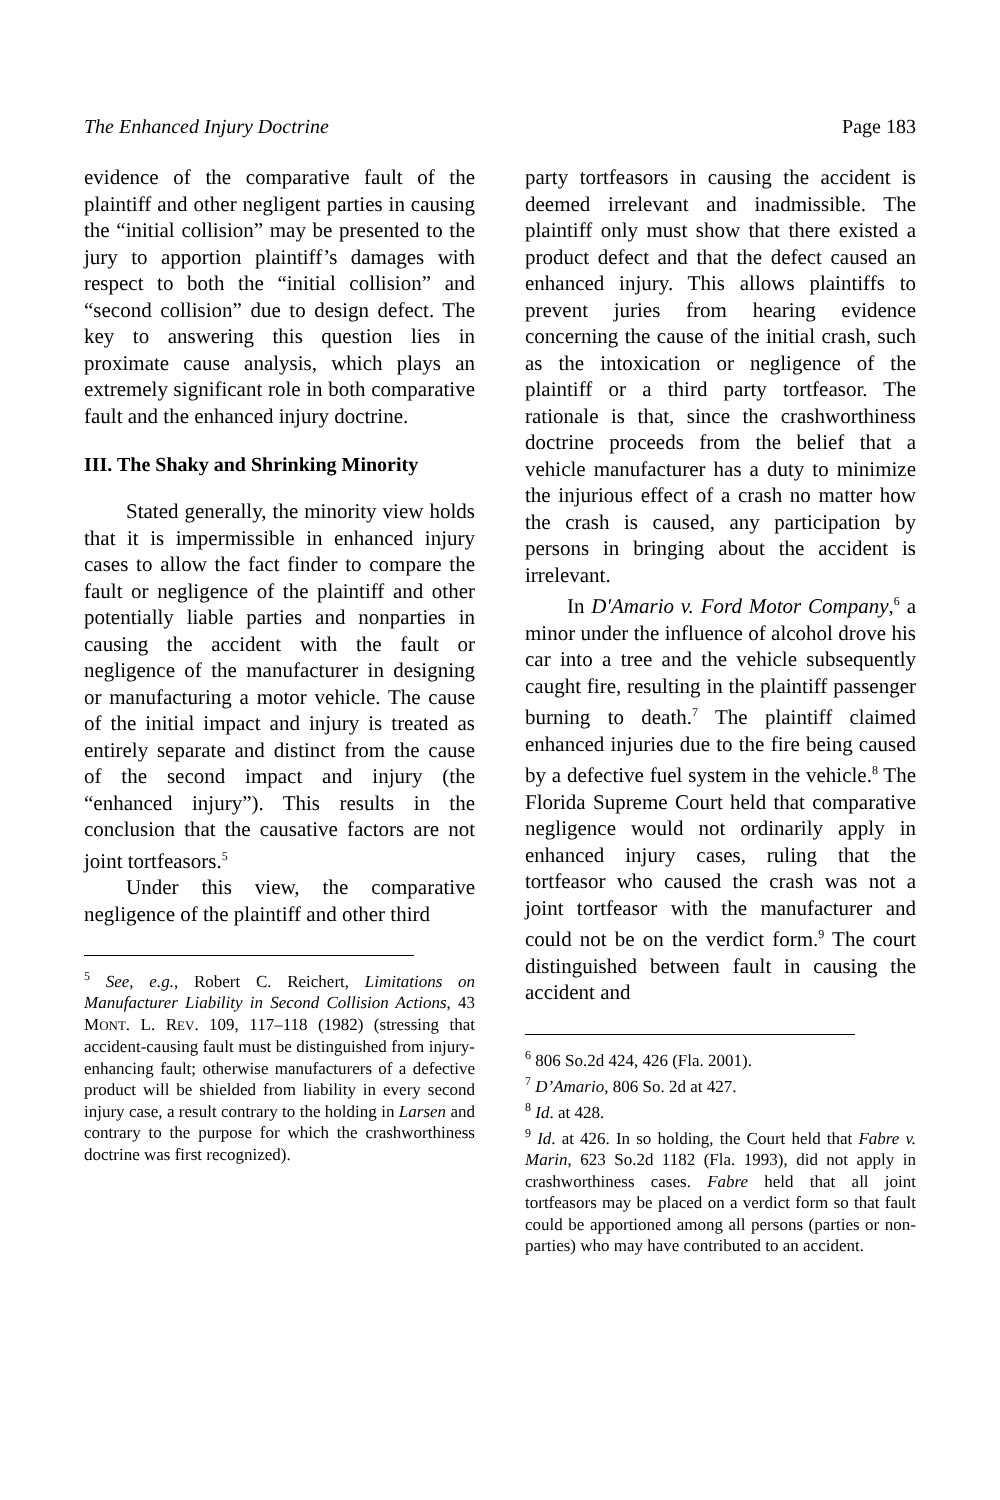The Enhanced Injury Doctrine Page 183
evidence of the comparative fault of the plaintiff and other negligent parties in causing the “initial collision” may be presented to the jury to apportion plaintiff’s damages with respect to both the “initial collision” and “second collision” due to design defect. The key to answering this question lies in proximate cause analysis, which plays an extremely significant role in both comparative fault and the enhanced injury doctrine.
III. The Shaky and Shrinking Minority
Stated generally, the minority view holds that it is impermissible in enhanced injury cases to allow the fact finder to compare the fault or negligence of the plaintiff and other potentially liable parties and nonparties in causing the accident with the fault or negligence of the manufacturer in designing or manufacturing a motor vehicle. The cause of the initial impact and injury is treated as entirely separate and distinct from the cause of the second impact and injury (the “enhanced injury”). This results in the conclusion that the causative factors are not joint tortfeasors.<sup>5</sup>
Under this view, the comparative negligence of the plaintiff and other third
<sup>5</sup> See, e.g., Robert C. Reichert, Limitations on Manufacturer Liability in Second Collision Actions, 43 MONT. L. REV. 109, 117–118 (1982) (stressing that accident-causing fault must be distinguished from injury-enhancing fault; otherwise manufacturers of a defective product will be shielded from liability in every second injury case, a result contrary to the holding in Larsen and contrary to the purpose for which the crashworthiness doctrine was first recognized).
party tortfeasors in causing the accident is deemed irrelevant and inadmissible. The plaintiff only must show that there existed a product defect and that the defect caused an enhanced injury. This allows plaintiffs to prevent juries from hearing evidence concerning the cause of the initial crash, such as the intoxication or negligence of the plaintiff or a third party tortfeasor. The rationale is that, since the crashworthiness doctrine proceeds from the belief that a vehicle manufacturer has a duty to minimize the injurious effect of a crash no matter how the crash is caused, any participation by persons in bringing about the accident is irrelevant.
In D'Amario v. Ford Motor Company,<sup>6</sup> a minor under the influence of alcohol drove his car into a tree and the vehicle subsequently caught fire, resulting in the plaintiff passenger burning to death.<sup>7</sup> The plaintiff claimed enhanced injuries due to the fire being caused by a defective fuel system in the vehicle.<sup>8</sup> The Florida Supreme Court held that comparative negligence would not ordinarily apply in enhanced injury cases, ruling that the tortfeasor who caused the crash was not a joint tortfeasor with the manufacturer and could not be on the verdict form.<sup>9</sup> The court distinguished between fault in causing the accident and
<sup>6</sup> 806 So.2d 424, 426 (Fla. 2001).
<sup>7</sup> D’Amario, 806 So. 2d at 427.
<sup>8</sup> Id. at 428.
<sup>9</sup> Id. at 426. In so holding, the Court held that Fabre v. Marin, 623 So.2d 1182 (Fla. 1993), did not apply in crashworthiness cases. Fabre held that all joint tortfeasors may be placed on a verdict form so that fault could be apportioned among all persons (parties or non-parties) who may have contributed to an accident.